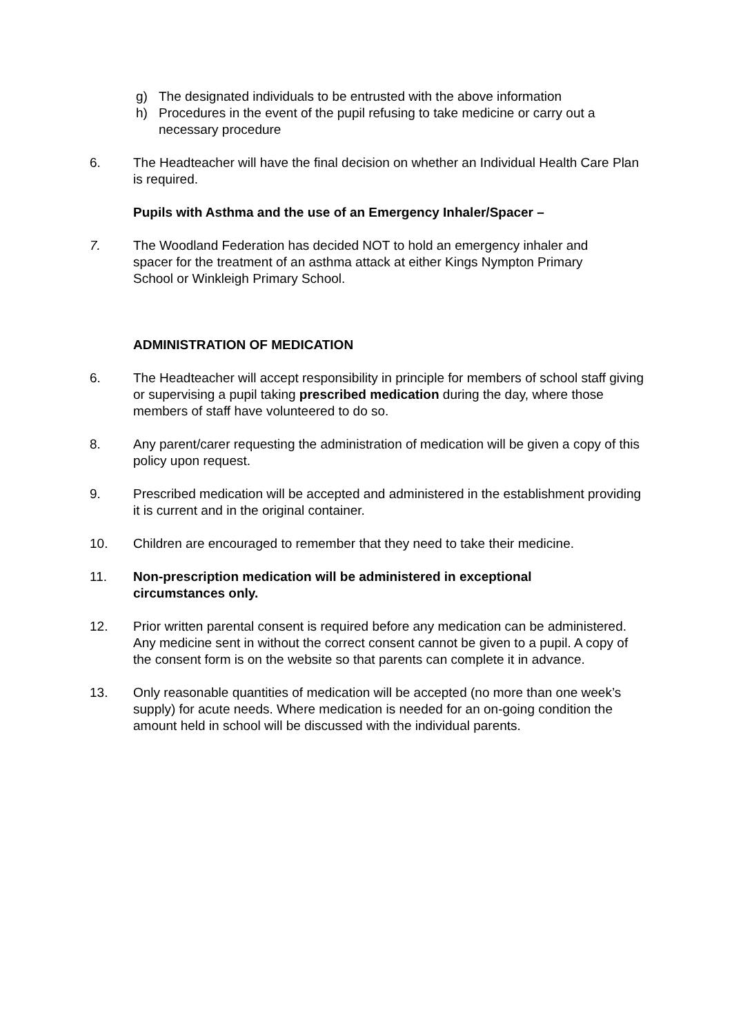g) The designated individuals to be entrusted with the above information
h) Procedures in the event of the pupil refusing to take medicine or carry out a necessary procedure
6. The Headteacher will have the final decision on whether an Individual Health Care Plan is required.
Pupils with Asthma and the use of an Emergency Inhaler/Spacer –
7. The Woodland Federation has decided NOT to hold an emergency inhaler and spacer for the treatment of an asthma attack at either Kings Nympton Primary School or Winkleigh Primary School.
ADMINISTRATION OF MEDICATION
6. The Headteacher will accept responsibility in principle for members of school staff giving or supervising a pupil taking prescribed medication during the day, where those members of staff have volunteered to do so.
8. Any parent/carer requesting the administration of medication will be given a copy of this policy upon request.
9. Prescribed medication will be accepted and administered in the establishment providing it is current and in the original container.
10. Children are encouraged to remember that they need to take their medicine.
11. Non-prescription medication will be administered in exceptional circumstances only.
12. Prior written parental consent is required before any medication can be administered. Any medicine sent in without the correct consent cannot be given to a pupil. A copy of the consent form is on the website so that parents can complete it in advance.
13. Only reasonable quantities of medication will be accepted (no more than one week’s supply) for acute needs. Where medication is needed for an on-going condition the amount held in school will be discussed with the individual parents.